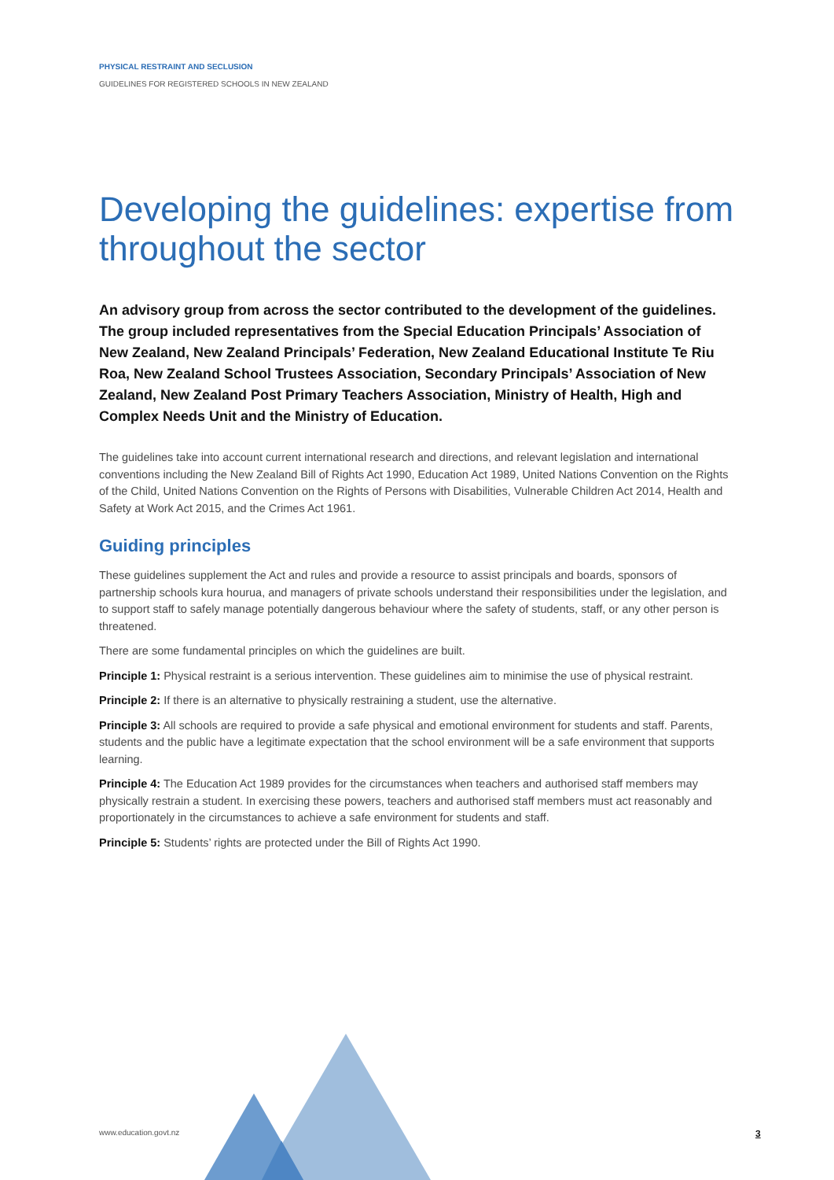PHYSICAL RESTRAINT AND SECLUSION
GUIDELINES FOR REGISTERED SCHOOLS IN NEW ZEALAND
Developing the guidelines: expertise from throughout the sector
An advisory group from across the sector contributed to the development of the guidelines. The group included representatives from the Special Education Principals’ Association of New Zealand, New Zealand Principals’ Federation, New Zealand Educational Institute Te Riu Roa, New Zealand School Trustees Association, Secondary Principals’ Association of New Zealand, New Zealand Post Primary Teachers Association, Ministry of Health, High and Complex Needs Unit and the Ministry of Education.
The guidelines take into account current international research and directions, and relevant legislation and international conventions including the New Zealand Bill of Rights Act 1990, Education Act 1989, United Nations Convention on the Rights of the Child, United Nations Convention on the Rights of Persons with Disabilities, Vulnerable Children Act 2014, Health and Safety at Work Act 2015, and the Crimes Act 1961.
Guiding principles
These guidelines supplement the Act and rules and provide a resource to assist principals and boards, sponsors of partnership schools kura hourua, and managers of private schools understand their responsibilities under the legislation, and to support staff to safely manage potentially dangerous behaviour where the safety of students, staff, or any other person is threatened.
There are some fundamental principles on which the guidelines are built.
Principle 1: Physical restraint is a serious intervention. These guidelines aim to minimise the use of physical restraint.
Principle 2: If there is an alternative to physically restraining a student, use the alternative.
Principle 3: All schools are required to provide a safe physical and emotional environment for students and staff. Parents, students and the public have a legitimate expectation that the school environment will be a safe environment that supports learning.
Principle 4: The Education Act 1989 provides for the circumstances when teachers and authorised staff members may physically restrain a student. In exercising these powers, teachers and authorised staff members must act reasonably and proportionately in the circumstances to achieve a safe environment for students and staff.
Principle 5: Students’ rights are protected under the Bill of Rights Act 1990.
www.education.govt.nz 3